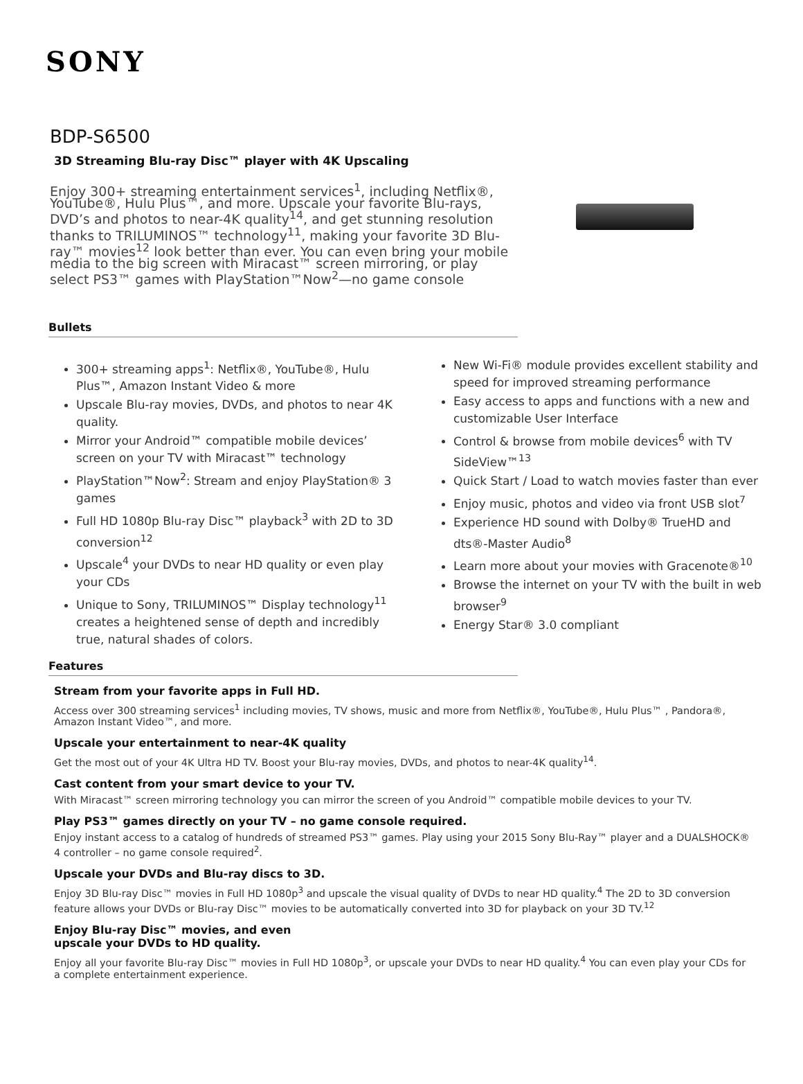SONY
BDP-S6500
3D Streaming Blu-ray Disc™ player with 4K Upscaling
Enjoy 300+ streaming entertainment services<sup>1</sup>, including Netflix®, YouTube®, Hulu Plus™, and more. Upscale your favorite Blu-rays, DVD’s and photos to near-4K quality<sup>14</sup>, and get stunning resolution thanks to TRILUMINOS™ technology<sup>11</sup>, making your favorite 3D Blu-ray™ movies<sup>12</sup> look better than ever. You can even bring your mobile media to the big screen with Miracast™ screen mirroring, or play select PS3™ games with PlayStation™Now<sup>2</sup>—no game console
Bullets
300+ streaming apps<sup>1</sup>: Netflix®, YouTube®, Hulu Plus™, Amazon Instant Video & more
Upscale Blu-ray movies, DVDs, and photos to near 4K quality.
Mirror your Android™ compatible mobile devices’ screen on your TV with Miracast™ technology
PlayStation™Now<sup>2</sup>: Stream and enjoy PlayStation® 3 games
Full HD 1080p Blu-ray Disc™ playback<sup>3</sup> with 2D to 3D conversion<sup>12</sup>
Upscale<sup>4</sup> your DVDs to near HD quality or even play your CDs
Unique to Sony, TRILUMINOS™ Display technology<sup>11</sup> creates a heightened sense of depth and incredibly true, natural shades of colors.
New Wi-Fi® module provides excellent stability and speed for improved streaming performance
Easy access to apps and functions with a new and customizable User Interface
Control & browse from mobile devices<sup>6</sup> with TV SideView™<sup>13</sup>
Quick Start / Load to watch movies faster than ever
Enjoy music, photos and video via front USB slot<sup>7</sup>
Experience HD sound with Dolby® TrueHD and dts®-Master Audio<sup>8</sup>
Learn more about your movies with Gracenote®<sup>10</sup>
Browse the internet on your TV with the built in web browser<sup>9</sup>
Energy Star® 3.0 compliant
Features
Stream from your favorite apps in Full HD.
Access over 300 streaming services<sup>1</sup> including movies, TV shows, music and more from Netflix®, YouTube®, Hulu Plus™ , Pandora®, Amazon Instant Video™, and more.
Upscale your entertainment to near-4K quality
Get the most out of your 4K Ultra HD TV. Boost your Blu-ray movies, DVDs, and photos to near-4K quality<sup>14</sup>.
Cast content from your smart device to your TV.
With Miracast™ screen mirroring technology you can mirror the screen of you Android™ compatible mobile devices to your TV.
Play PS3™ games directly on your TV – no game console required.
Enjoy instant access to a catalog of hundreds of streamed PS3™ games. Play using your 2015 Sony Blu-Ray™ player and a DUALSHOCK® 4 controller – no game console required<sup>2</sup>.
Upscale your DVDs and Blu-ray discs to 3D.
Enjoy 3D Blu-ray Disc™ movies in Full HD 1080p<sup>3</sup> and upscale the visual quality of DVDs to near HD quality.<sup>4</sup> The 2D to 3D conversion feature allows your DVDs or Blu-ray Disc™ movies to be automatically converted into 3D for playback on your 3D TV.<sup>12</sup>
Enjoy Blu-ray Disc™ movies, and even
upscale your DVDs to HD quality.
Enjoy all your favorite Blu-ray Disc™ movies in Full HD 1080p<sup>3</sup>, or upscale your DVDs to near HD quality.<sup>4</sup> You can even play your CDs for a complete entertainment experience.